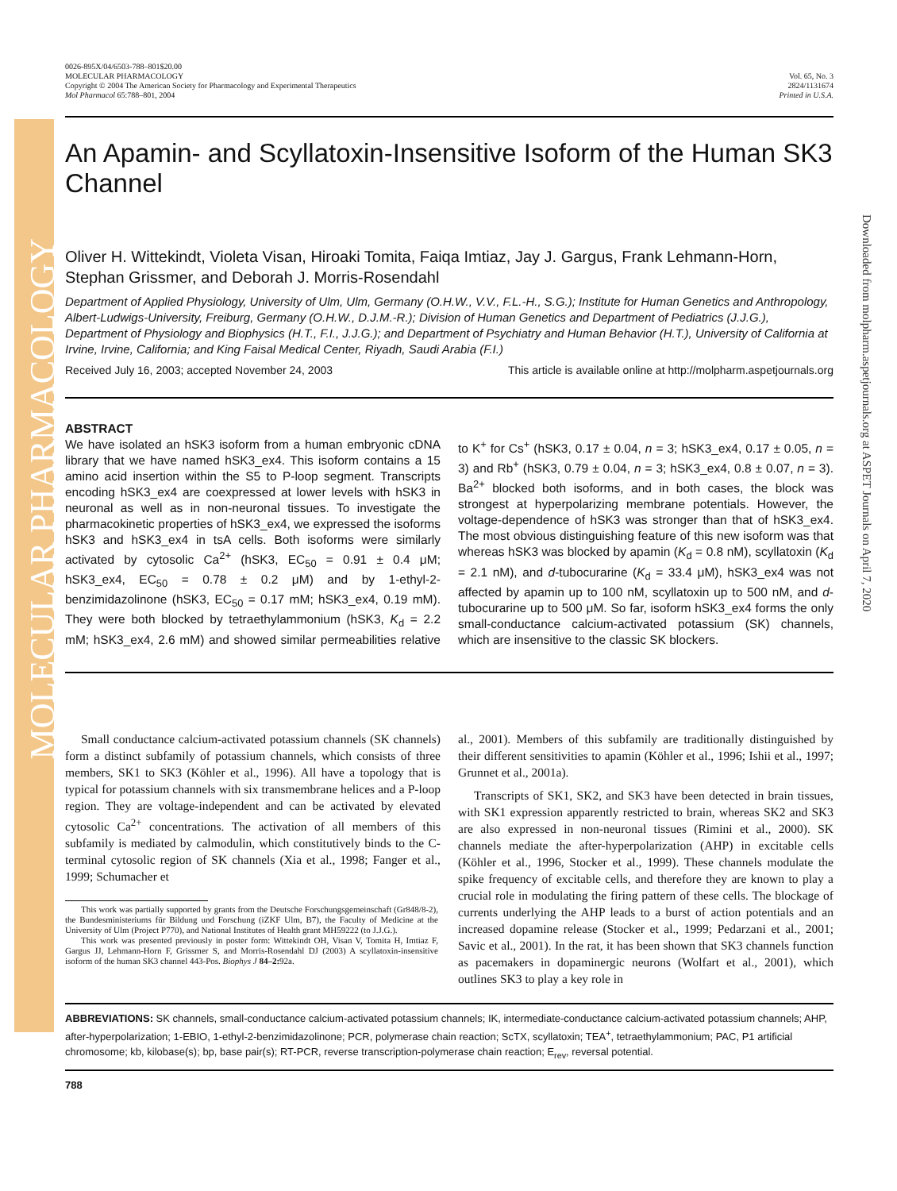MOLECULAR PHARMACOLOGY
Downloaded from molpharm.aspetjournals.org at ASPET Journals on April 7, 2020
0026-895X/04/6503-788–801$20.00
MOLECULAR PHARMACOLOGY
Copyright © 2004 The American Society for Pharmacology and Experimental Therapeutics
Mol Pharmacol 65:788–801, 2004
Vol. 65, No. 3
2824/1131674
Printed in U.S.A.
An Apamin- and Scyllatoxin-Insensitive Isoform of the Human SK3 Channel
Oliver H. Wittekindt, Violeta Visan, Hiroaki Tomita, Faiqa Imtiaz, Jay J. Gargus, Frank Lehmann-Horn, Stephan Grissmer, and Deborah J. Morris-Rosendahl
Department of Applied Physiology, University of Ulm, Ulm, Germany (O.H.W., V.V., F.L.-H., S.G.); Institute for Human Genetics and Anthropology, Albert-Ludwigs-University, Freiburg, Germany (O.H.W., D.J.M.-R.); Division of Human Genetics and Department of Pediatrics (J.J.G.), Department of Physiology and Biophysics (H.T., F.I., J.J.G.); and Department of Psychiatry and Human Behavior (H.T.), University of California at Irvine, Irvine, California; and King Faisal Medical Center, Riyadh, Saudi Arabia (F.I.)
Received July 16, 2003; accepted November 24, 2003 This article is available online at http://molpharm.aspetjournals.org
ABSTRACT
We have isolated an hSK3 isoform from a human embryonic cDNA library that we have named hSK3_ex4. This isoform contains a 15 amino acid insertion within the S5 to P-loop segment. Transcripts encoding hSK3_ex4 are coexpressed at lower levels with hSK3 in neuronal as well as in non-neuronal tissues. To investigate the pharmacokinetic properties of hSK3_ex4, we expressed the isoforms hSK3 and hSK3_ex4 in tsA cells. Both isoforms were similarly activated by cytosolic Ca<sup>2+</sup> (hSK3, EC<sub>50</sub> = 0.91 ± 0.4 μM; hSK3_ex4, EC<sub>50</sub> = 0.78 ± 0.2 μM) and by 1-ethyl-2-benzimidazolinone (hSK3, EC<sub>50</sub> = 0.17 mM; hSK3_ex4, 0.19 mM). They were both blocked by tetraethylammonium (hSK3, K<sub>d</sub> = 2.2 mM; hSK3_ex4, 2.6 mM) and showed similar permeabilities relative to K<sup>+</sup> for Cs<sup>+</sup> (hSK3, 0.17 ± 0.04, n = 3; hSK3_ex4, 0.17 ± 0.05, n = 3) and Rb<sup>+</sup> (hSK3, 0.79 ± 0.04, n = 3; hSK3_ex4, 0.8 ± 0.07, n = 3). Ba<sup>2+</sup> blocked both isoforms, and in both cases, the block was strongest at hyperpolarizing membrane potentials. However, the voltage-dependence of hSK3 was stronger than that of hSK3_ex4. The most obvious distinguishing feature of this new isoform was that whereas hSK3 was blocked by apamin (K<sub>d</sub> = 0.8 nM), scyllatoxin (K<sub>d</sub> = 2.1 nM), and d-tubocurarine (K<sub>d</sub> = 33.4 μM), hSK3_ex4 was not affected by apamin up to 100 nM, scyllatoxin up to 500 nM, and d-tubocurarine up to 500 μM. So far, isoform hSK3_ex4 forms the only small-conductance calcium-activated potassium (SK) channels, which are insensitive to the classic SK blockers.
Small conductance calcium-activated potassium channels (SK channels) form a distinct subfamily of potassium channels, which consists of three members, SK1 to SK3 (Köhler et al., 1996). All have a topology that is typical for potassium channels with six transmembrane helices and a P-loop region. They are voltage-independent and can be activated by elevated cytosolic Ca<sup>2+</sup> concentrations. The activation of all members of this subfamily is mediated by calmodulin, which constitutively binds to the C-terminal cytosolic region of SK channels (Xia et al., 1998; Fanger et al., 1999; Schumacher et
This work was partially supported by grants from the Deutsche Forschungsgemeinschaft (Gr848/8-2), the Bundesministeriums für Bildung und Forschung (iZKF Ulm, B7), the Faculty of Medicine at the University of Ulm (Project P770), and National Institutes of Health grant MH59222 (to J.J.G.).
This work was presented previously in poster form: Wittekindt OH, Visan V, Tomita H, Imtiaz F, Gargus JJ, Lehmann-Horn F, Grissmer S, and Morris-Rosendahl DJ (2003) A scyllatoxin-insensitive isoform of the human SK3 channel 443-Pos. Biophys J 84–2: 92a.
al., 2001). Members of this subfamily are traditionally distinguished by their different sensitivities to apamin (Köhler et al., 1996; Ishii et al., 1997; Grunnet et al., 2001a).
Transcripts of SK1, SK2, and SK3 have been detected in brain tissues, with SK1 expression apparently restricted to brain, whereas SK2 and SK3 are also expressed in non-neuronal tissues (Rimini et al., 2000). SK channels mediate the after-hyperpolarization (AHP) in excitable cells (Köhler et al., 1996, Stocker et al., 1999). These channels modulate the spike frequency of excitable cells, and therefore they are known to play a crucial role in modulating the firing pattern of these cells. The blockage of currents underlying the AHP leads to a burst of action potentials and an increased dopamine release (Stocker et al., 1999; Pedarzani et al., 2001; Savic et al., 2001). In the rat, it has been shown that SK3 channels function as pacemakers in dopaminergic neurons (Wolfart et al., 2001), which outlines SK3 to play a key role in
ABBREVIATIONS: SK channels, small-conductance calcium-activated potassium channels; IK, intermediate-conductance calcium-activated potassium channels; AHP, after-hyperpolarization; 1-EBIO, 1-ethyl-2-benzimidazolinone; PCR, polymerase chain reaction; ScTX, scyllatoxin; TEA<sup>+</sup>, tetraethylammonium; PAC, P1 artificial chromosome; kb, kilobase(s); bp, base pair(s); RT-PCR, reverse transcription-polymerase chain reaction; E<sub>rev</sub>, reversal potential.
788